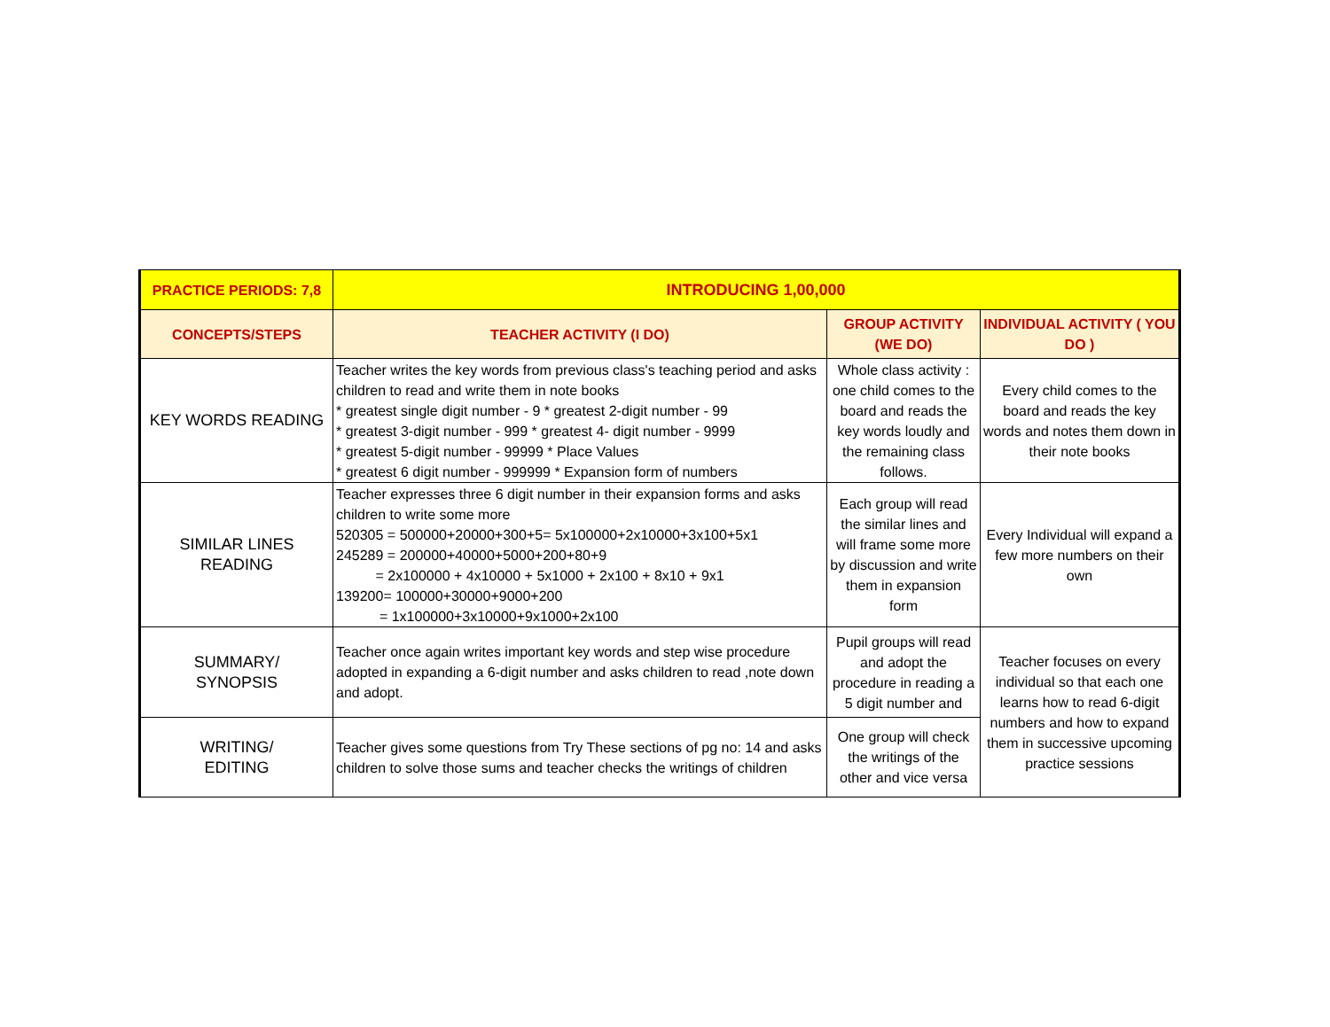| PRACTICE PERIODS: 7,8 | INTRODUCING 1,00,000 | | |
| CONCEPTS/STEPS | TEACHER ACTIVITY (I DO) | GROUP ACTIVITY (WE DO) | INDIVIDUAL ACTIVITY ( YOU DO ) |
| KEY WORDS READING | Teacher writes the key words from previous class's teaching period and asks children to read and write them in note books * greatest single digit number - 9 * greatest 2-digit number - 99 * greatest 3-digit number - 999 * greatest 4- digit number - 9999 * greatest 5-digit number - 99999 * Place Values * greatest 6 digit number - 999999 * Expansion form of numbers | Whole class activity : one child comes to the board and reads the key words loudly and the remaining class follows. | Every child comes to the board and reads the key words and notes them down in their note books |
| SIMILAR LINES READING | Teacher expresses three 6 digit number in their expansion forms and asks children to write some more 520305 = 500000+20000+300+5= 5x100000+2x10000+3x100+5x1 245289 = 200000+40000+5000+200+80+9 = 2x100000 + 4x10000 + 5x1000 + 2x100 + 8x10 + 9x1 139200= 100000+30000+9000+200 = 1x100000+3x10000+9x1000+2x100 | Each group will read the similar lines and will frame some more by discussion and write them in expansion form | Every Individual will expand a few more numbers on their own |
| SUMMARY/ SYNOPSIS | Teacher once again writes important key words and step wise procedure adopted in expanding a 6-digit number and asks children to read ,note down and adopt. | Pupil groups will read and adopt the procedure in reading a 5 digit number and | Teacher focuses on every individual so that each one learns how to read 6-digit numbers and how to expand them in successive upcoming practice sessions |
| WRITING/ EDITING | Teacher gives some questions from Try These sections of pg no: 14 and asks children to solve those sums and teacher checks the writings of children | One group will check the writings of the other and vice versa | |